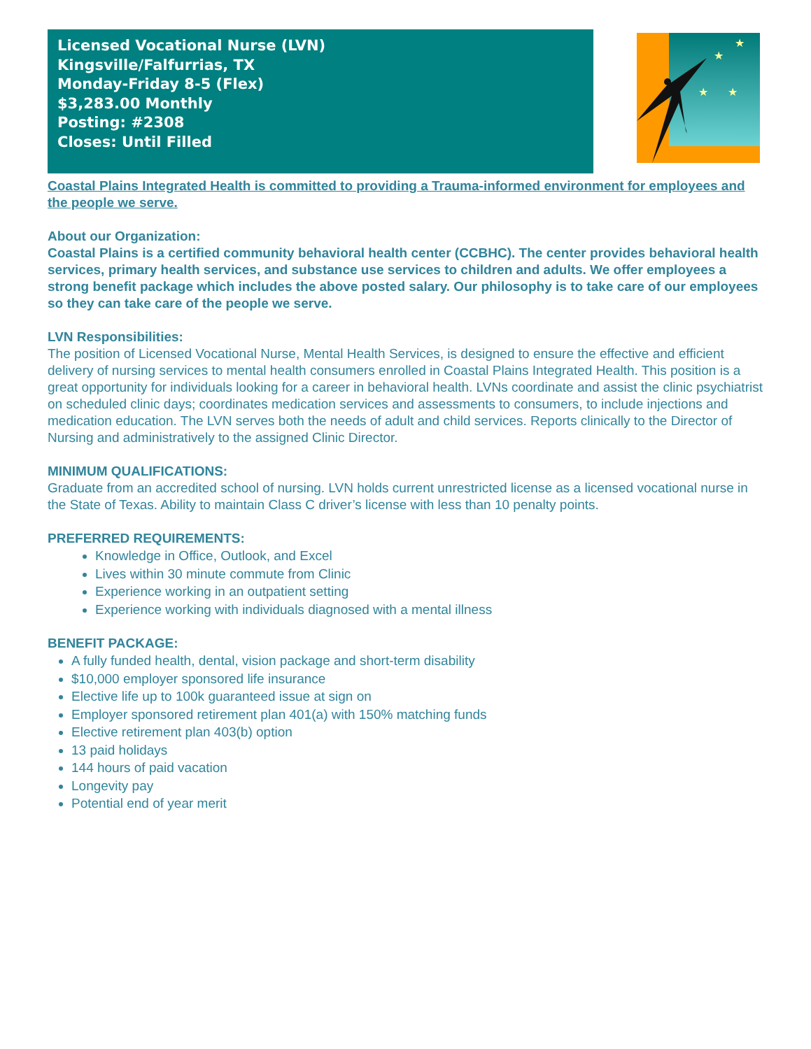Licensed Vocational Nurse (LVN)
Kingsville/Falfurrias, TX
Monday-Friday 8-5 (Flex)
$3,283.00 Monthly
Posting: #2308
Closes: Until Filled
★
★
★
★
Coastal Plains Integrated Health is committed to providing a Trauma-informed environment for employees and the people we serve.
About our Organization:
Coastal Plains is a certified community behavioral health center (CCBHC). The center provides behavioral health services, primary health services, and substance use services to children and adults. We offer employees a strong benefit package which includes the above posted salary. Our philosophy is to take care of our employees so they can take care of the people we serve.
LVN Responsibilities:
The position of Licensed Vocational Nurse, Mental Health Services, is designed to ensure the effective and efficient delivery of nursing services to mental health consumers enrolled in Coastal Plains Integrated Health. This position is a great opportunity for individuals looking for a career in behavioral health. LVNs coordinate and assist the clinic psychiatrist on scheduled clinic days; coordinates medication services and assessments to consumers, to include injections and medication education. The LVN serves both the needs of adult and child services. Reports clinically to the Director of Nursing and administratively to the assigned Clinic Director.
MINIMUM QUALIFICATIONS:
Graduate from an accredited school of nursing. LVN holds current unrestricted license as a licensed vocational nurse in the State of Texas. Ability to maintain Class C driver’s license with less than 10 penalty points.
PREFERRED REQUIREMENTS:
Knowledge in Office, Outlook, and Excel
Lives within 30 minute commute from Clinic
Experience working in an outpatient setting
Experience working with individuals diagnosed with a mental illness
BENEFIT PACKAGE:
A fully funded health, dental, vision package and short-term disability
$10,000 employer sponsored life insurance
Elective life up to 100k guaranteed issue at sign on
Employer sponsored retirement plan 401(a) with 150% matching funds
Elective retirement plan 403(b) option
13 paid holidays
144 hours of paid vacation
Longevity pay
Potential end of year merit